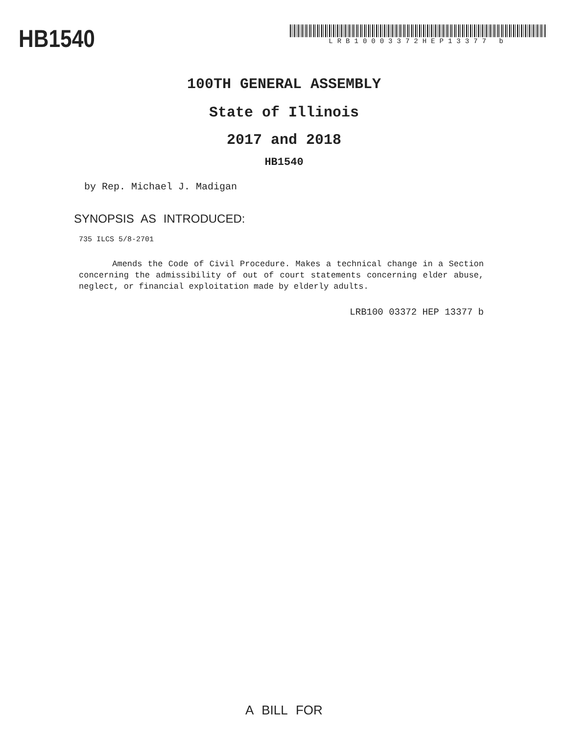HB1540
LRB10003372HEP13377 b
100TH GENERAL ASSEMBLY
State of Illinois
2017 and 2018
HB1540
by Rep. Michael J. Madigan
SYNOPSIS AS INTRODUCED:
735 ILCS 5/8-2701
Amends the Code of Civil Procedure. Makes a technical change in a Section concerning the admissibility of out of court statements concerning elder abuse, neglect, or financial exploitation made by elderly adults.
LRB100 03372 HEP 13377 b
A BILL FOR